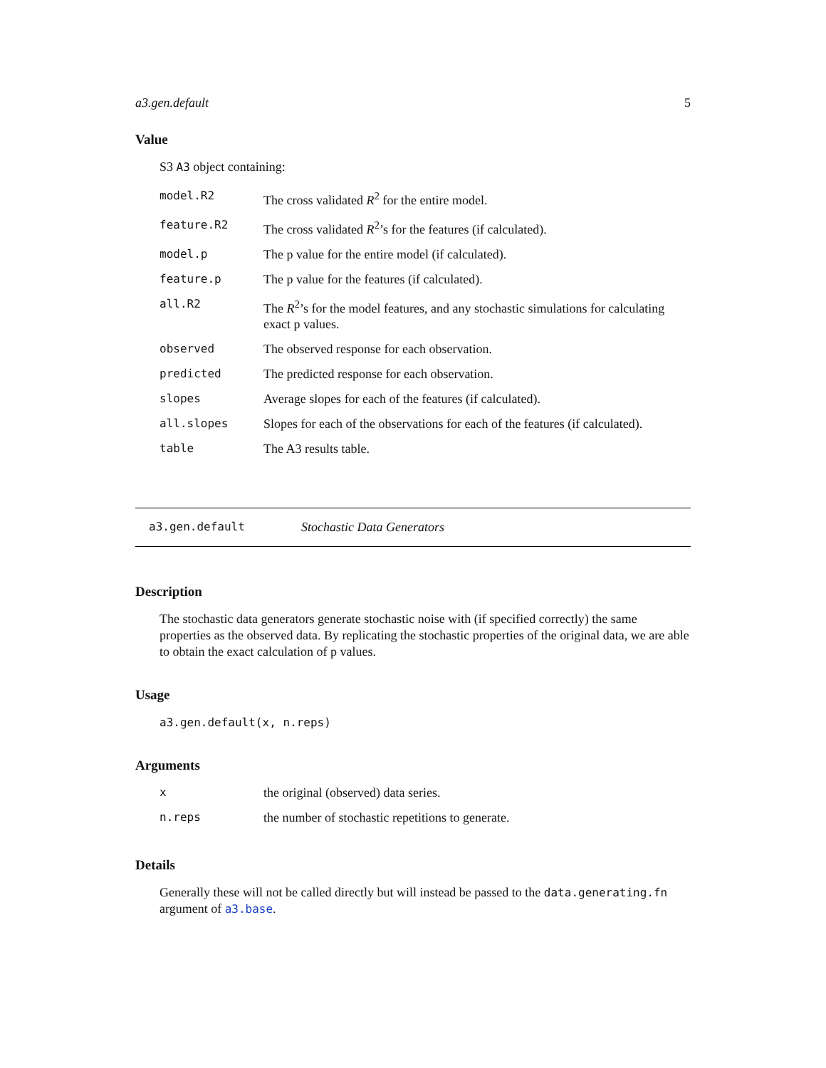a3.gen.default 5
Value
S3 A3 object containing:
| model.R2 | The cross validated R<sup>2</sup> for the entire model. |
| feature.R2 | The cross validated R<sup>2</sup>’s for the features (if calculated). |
| model.p | The p value for the entire model (if calculated). |
| feature.p | The p value for the features (if calculated). |
| all.R2 | The R<sup>2</sup>’s for the model features, and any stochastic simulations for calculating exact p values. |
| observed | The observed response for each observation. |
| predicted | The predicted response for each observation. |
| slopes | Average slopes for each of the features (if calculated). |
| all.slopes | Slopes for each of the observations for each of the features (if calculated). |
| table | The A3 results table. |
a3.gen.default Stochastic Data Generators
Description
The stochastic data generators generate stochastic noise with (if specified correctly) the same properties as the observed data. By replicating the stochastic properties of the original data, we are able to obtain the exact calculation of p values.
Usage
a3.gen.default(x, n.reps)
Arguments
| x | the original (observed) data series. |
| n.reps | the number of stochastic repetitions to generate. |
Details
Generally these will not be called directly but will instead be passed to the data.generating.fn argument of a3.base.